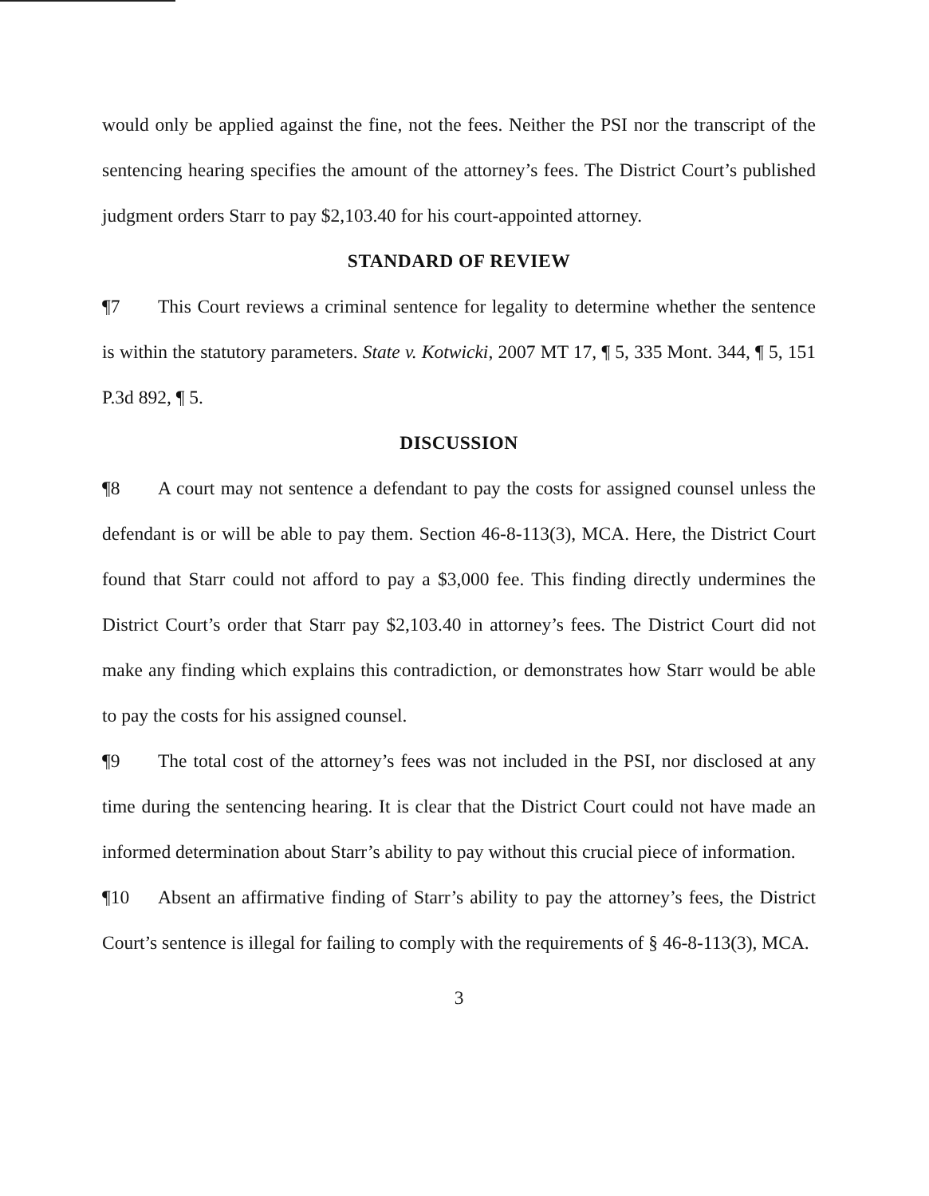would only be applied against the fine, not the fees. Neither the PSI nor the transcript of the sentencing hearing specifies the amount of the attorney’s fees. The District Court’s published judgment orders Starr to pay $2,103.40 for his court-appointed attorney.
STANDARD OF REVIEW
¶7 This Court reviews a criminal sentence for legality to determine whether the sentence is within the statutory parameters. State v. Kotwicki, 2007 MT 17, ¶ 5, 335 Mont. 344, ¶ 5, 151 P.3d 892, ¶ 5.
DISCUSSION
¶8 A court may not sentence a defendant to pay the costs for assigned counsel unless the defendant is or will be able to pay them. Section 46-8-113(3), MCA. Here, the District Court found that Starr could not afford to pay a $3,000 fee. This finding directly undermines the District Court’s order that Starr pay $2,103.40 in attorney’s fees. The District Court did not make any finding which explains this contradiction, or demonstrates how Starr would be able to pay the costs for his assigned counsel.
¶9 The total cost of the attorney’s fees was not included in the PSI, nor disclosed at any time during the sentencing hearing. It is clear that the District Court could not have made an informed determination about Starr’s ability to pay without this crucial piece of information.
¶10 Absent an affirmative finding of Starr’s ability to pay the attorney’s fees, the District Court’s sentence is illegal for failing to comply with the requirements of § 46-8-113(3), MCA.
3